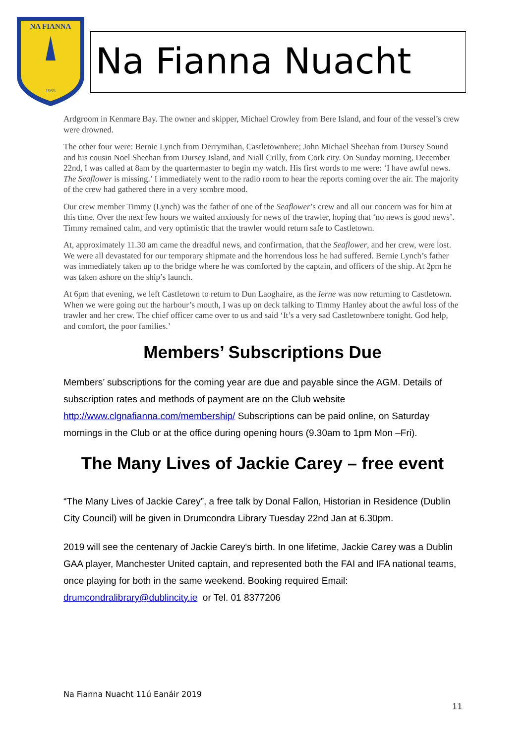NA FIANNA
1955
Na Fianna Nuacht
Ardgroom in Kenmare Bay. The owner and skipper, Michael Crowley from Bere Island, and four of the vessel’s crew were drowned.
The other four were: Bernie Lynch from Derrymihan, Castletownbere; John Michael Sheehan from Dursey Sound and his cousin Noel Sheehan from Dursey Island, and Niall Crilly, from Cork city. On Sunday morning, December 22nd, I was called at 8am by the quartermaster to begin my watch. His first words to me were: ‘I have awful news. The Seaflower is missing.’ I immediately went to the radio room to hear the reports coming over the air. The majority of the crew had gathered there in a very sombre mood.
Our crew member Timmy (Lynch) was the father of one of the Seaflower’s crew and all our concern was for him at this time. Over the next few hours we waited anxiously for news of the trawler, hoping that ‘no news is good news’. Timmy remained calm, and very optimistic that the trawler would return safe to Castletown.
At, approximately 11.30 am came the dreadful news, and confirmation, that the Seaflower, and her crew, were lost. We were all devastated for our temporary shipmate and the horrendous loss he had suffered. Bernie Lynch’s father was immediately taken up to the bridge where he was comforted by the captain, and officers of the ship. At 2pm he was taken ashore on the ship’s launch.
At 6pm that evening, we left Castletown to return to Dun Laoghaire, as the Ierne was now returning to Castletown. When we were going out the harbour’s mouth, I was up on deck talking to Timmy Hanley about the awful loss of the trawler and her crew. The chief officer came over to us and said ‘It’s a very sad Castletownbere tonight. God help, and comfort, the poor families.’
Members’ Subscriptions Due
Members’ subscriptions for the coming year are due and payable since the AGM. Details of subscription rates and methods of payment are on the Club website http://www.clgnafianna.com/membership/ Subscriptions can be paid online, on Saturday mornings in the Club or at the office during opening hours (9.30am to 1pm Mon –Fri).
The Many Lives of Jackie Carey – free event
“The Many Lives of Jackie Carey”, a free talk by Donal Fallon, Historian in Residence (Dublin City Council) will be given in Drumcondra Library Tuesday 22nd Jan at 6.30pm.
2019 will see the centenary of Jackie Carey's birth. In one lifetime, Jackie Carey was a Dublin GAA player, Manchester United captain, and represented both the FAI and IFA national teams, once playing for both in the same weekend. Booking required Email: drumcondralibrary@dublincity.ie or Tel. 01 8377206
Na Fianna Nuacht 11ú Eanáir 2019
11